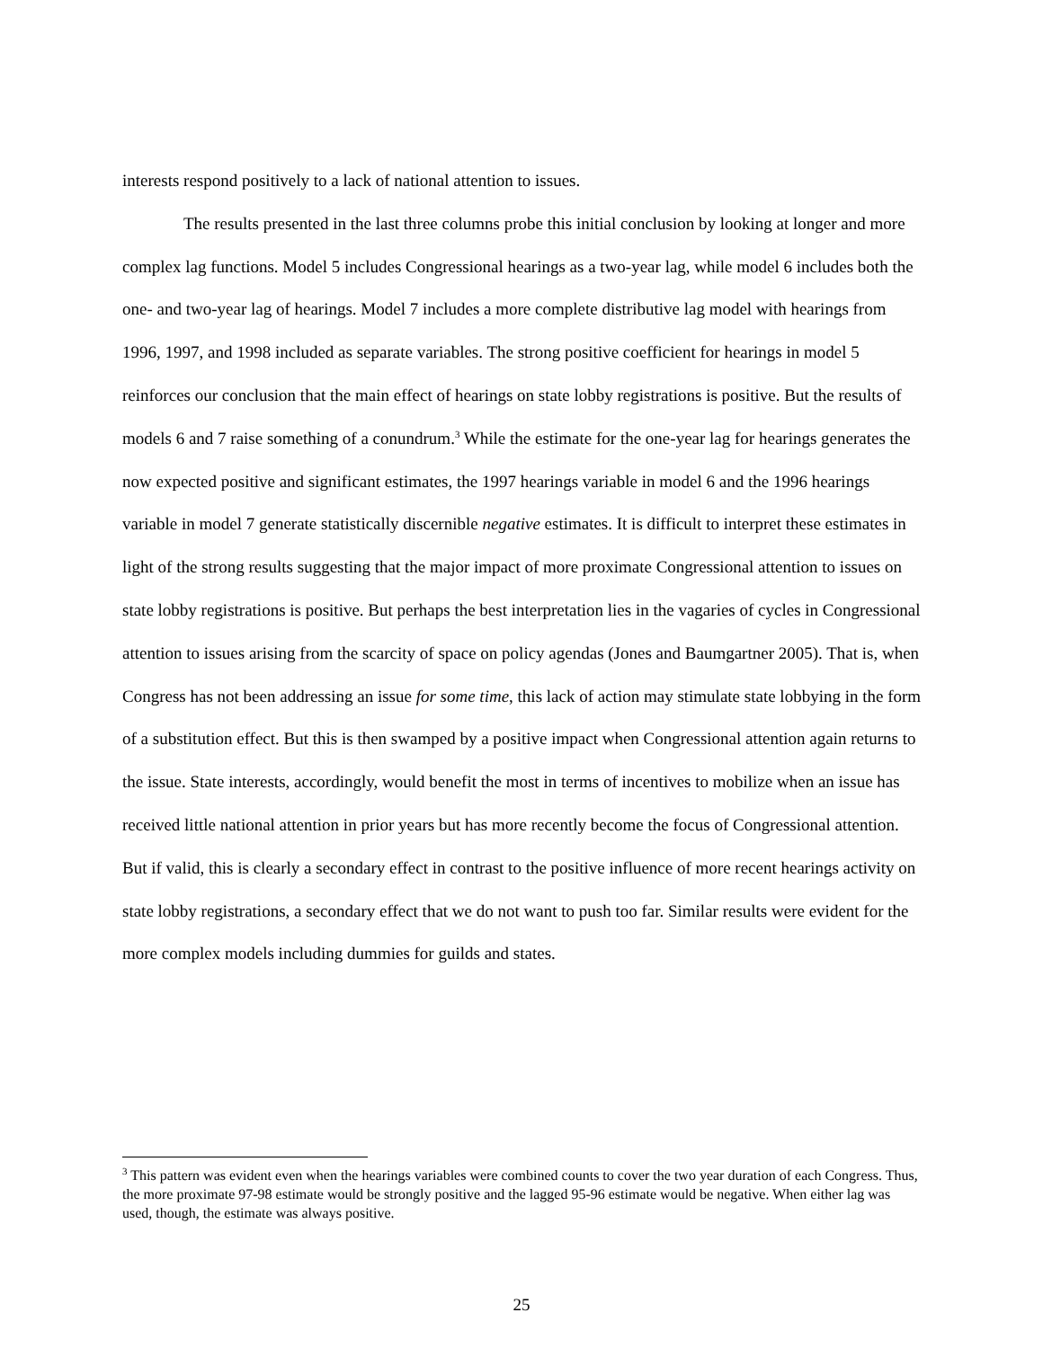interests respond positively to a lack of national attention to issues.
The results presented in the last three columns probe this initial conclusion by looking at longer and more complex lag functions. Model 5 includes Congressional hearings as a two-year lag, while model 6 includes both the one- and two-year lag of hearings. Model 7 includes a more complete distributive lag model with hearings from 1996, 1997, and 1998 included as separate variables. The strong positive coefficient for hearings in model 5 reinforces our conclusion that the main effect of hearings on state lobby registrations is positive. But the results of models 6 and 7 raise something of a conundrum.<sup>3</sup> While the estimate for the one-year lag for hearings generates the now expected positive and significant estimates, the 1997 hearings variable in model 6 and the 1996 hearings variable in model 7 generate statistically discernible negative estimates. It is difficult to interpret these estimates in light of the strong results suggesting that the major impact of more proximate Congressional attention to issues on state lobby registrations is positive. But perhaps the best interpretation lies in the vagaries of cycles in Congressional attention to issues arising from the scarcity of space on policy agendas (Jones and Baumgartner 2005). That is, when Congress has not been addressing an issue for some time, this lack of action may stimulate state lobbying in the form of a substitution effect. But this is then swamped by a positive impact when Congressional attention again returns to the issue. State interests, accordingly, would benefit the most in terms of incentives to mobilize when an issue has received little national attention in prior years but has more recently become the focus of Congressional attention. But if valid, this is clearly a secondary effect in contrast to the positive influence of more recent hearings activity on state lobby registrations, a secondary effect that we do not want to push too far. Similar results were evident for the more complex models including dummies for guilds and states.
<sup>3</sup> This pattern was evident even when the hearings variables were combined counts to cover the two year duration of each Congress. Thus, the more proximate 97-98 estimate would be strongly positive and the lagged 95-96 estimate would be negative. When either lag was used, though, the estimate was always positive.
25